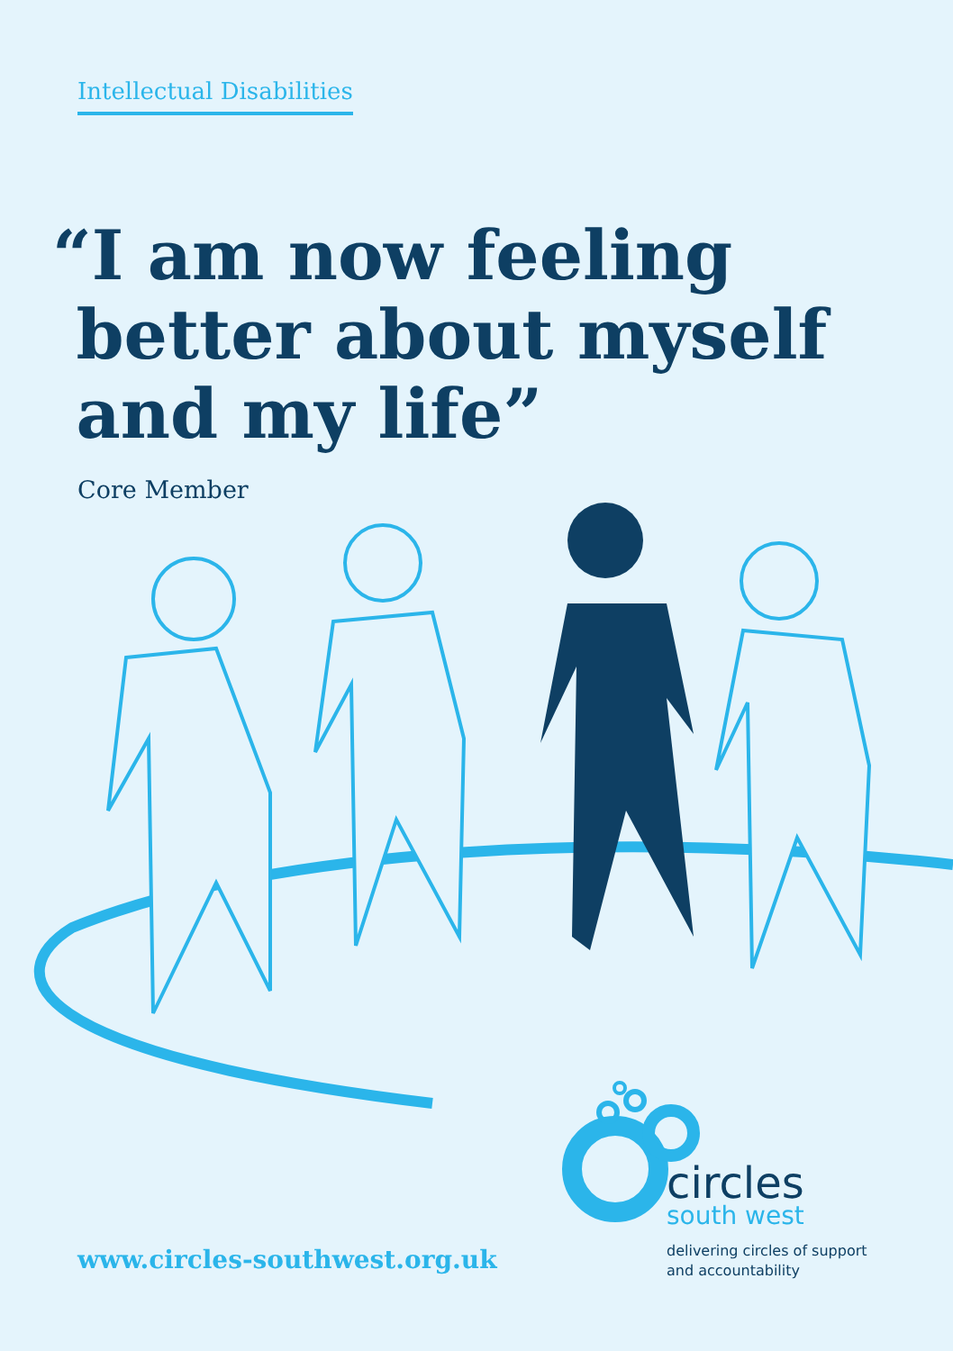Intellectual Disabilities
“I am now feeling
better about myself
and my life”
Core Member
www.circles-southwest.org.uk
circles
south west
delivering circles of support
and accountability